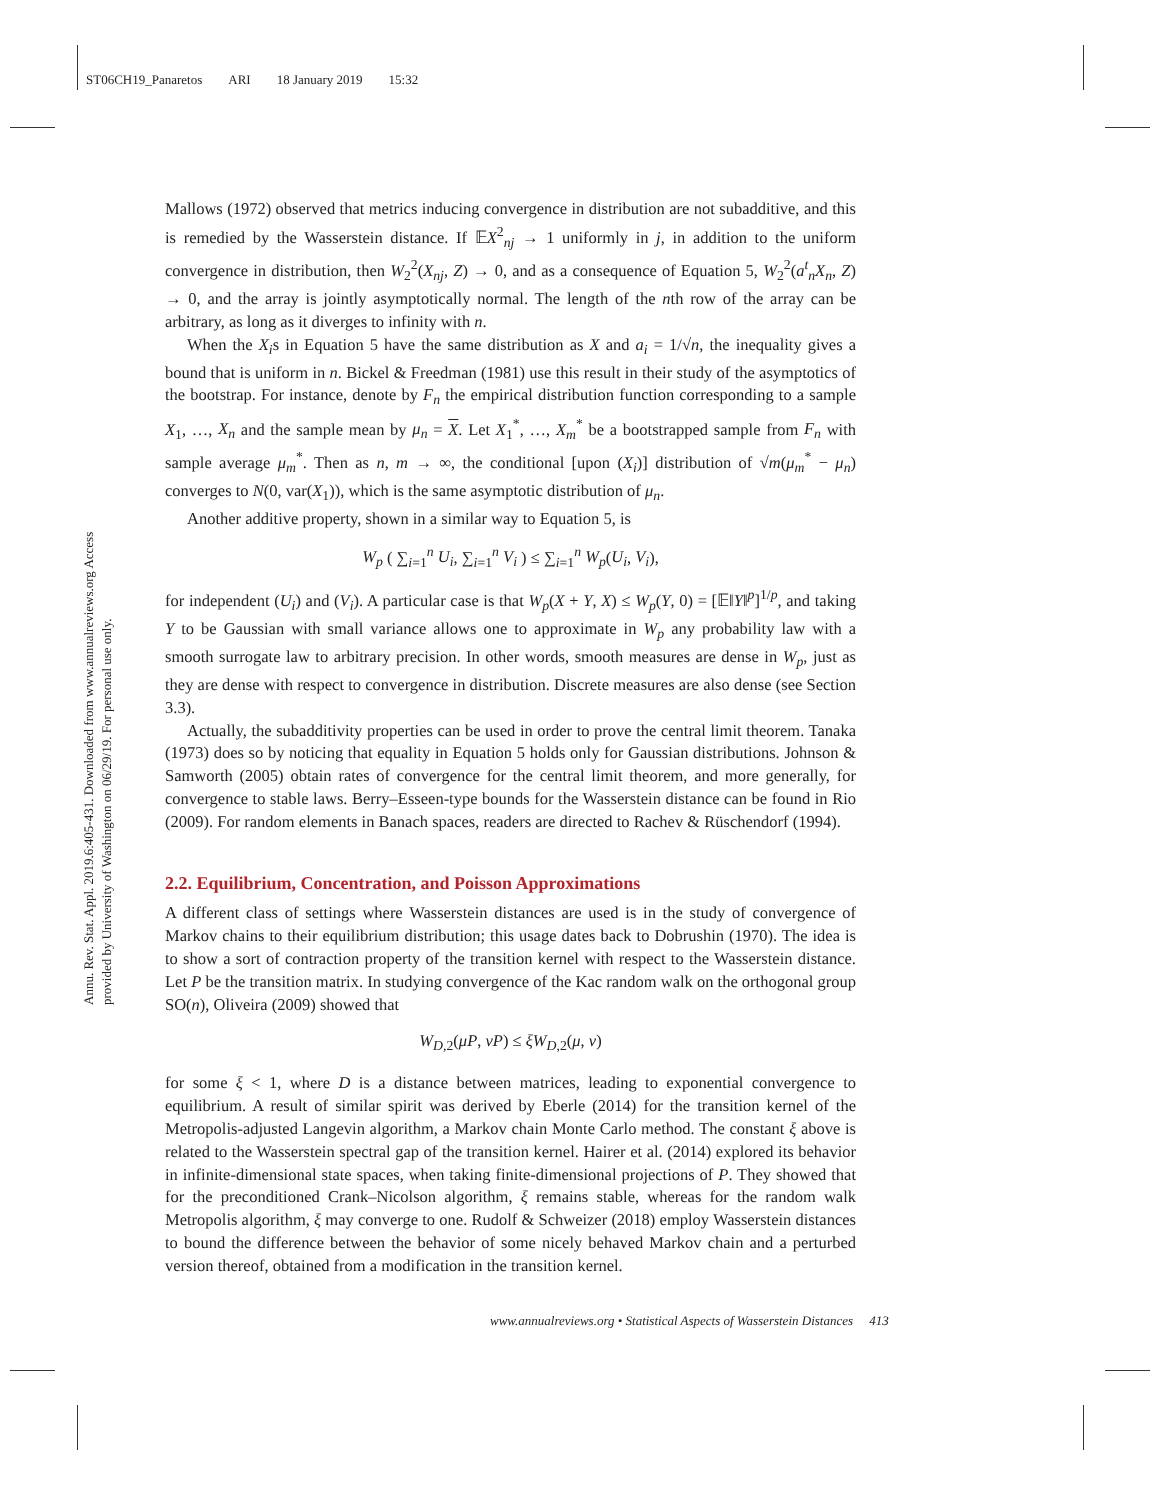ST06CH19_Panaretos ARI 18 January 2019 15:32
Annu. Rev. Stat. Appl. 2019.6:405-431. Downloaded from www.annualreviews.org Access provided by University of Washington on 06/29/19. For personal use only.
Mallows (1972) observed that metrics inducing convergence in distribution are not subadditive, and this is remedied by the Wasserstein distance. If 𝔼X<sup>2</sup><sub>nj</sub> → 1 uniformly in j, in addition to the uniform convergence in distribution, then W<sub>2</sub><sup>2</sup>(X<sub>nj</sub>, Z) → 0, and as a consequence of Equation 5, W<sub>2</sub><sup>2</sup>(a<sup>t</sup><sub>n</sub>X<sub>n</sub>, Z) → 0, and the array is jointly asymptotically normal. The length of the nth row of the array can be arbitrary, as long as it diverges to infinity with n.
When the X<sub>i</sub>s in Equation 5 have the same distribution as X and a<sub>i</sub> = 1/√n, the inequality gives a bound that is uniform in n. Bickel & Freedman (1981) use this result in their study of the asymptotics of the bootstrap. For instance, denote by F<sub>n</sub> the empirical distribution function corresponding to a sample X<sub>1</sub>, …, X<sub>n</sub> and the sample mean by μ<sub>n</sub> = X. Let X<sub>1</sub><sup>*</sup>, …, X<sub>m</sub><sup>*</sup> be a bootstrapped sample from F<sub>n</sub> with sample average μ<sub>m</sub><sup>*</sup>. Then as n, m → ∞, the conditional [upon (X<sub>i</sub>)] distribution of √m(μ<sub>m</sub><sup>*</sup> − μ<sub>n</sub>) converges to N(0, var(X<sub>1</sub>)), which is the same asymptotic distribution of μ<sub>n</sub>.
Another additive property, shown in a similar way to Equation 5, is
W<sub>p</sub> ( ∑<sub>i=1</sub><sup>n</sup> U<sub>i</sub>, ∑<sub>i=1</sub><sup>n</sup> V<sub>i</sub> ) ≤ ∑<sub>i=1</sub><sup>n</sup> W<sub>p</sub>(U<sub>i</sub>, V<sub>i</sub>),
for independent (U<sub>i</sub>) and (V<sub>i</sub>). A particular case is that W<sub>p</sub>(X + Y, X) ≤ W<sub>p</sub>(Y, 0) = [𝔼‖Y‖<sup>p</sup>]<sup>1/p</sup>, and taking Y to be Gaussian with small variance allows one to approximate in W<sub>p</sub> any probability law with a smooth surrogate law to arbitrary precision. In other words, smooth measures are dense in W<sub>p</sub>, just as they are dense with respect to convergence in distribution. Discrete measures are also dense (see Section 3.3).
Actually, the subadditivity properties can be used in order to prove the central limit theorem. Tanaka (1973) does so by noticing that equality in Equation 5 holds only for Gaussian distributions. Johnson & Samworth (2005) obtain rates of convergence for the central limit theorem, and more generally, for convergence to stable laws. Berry–Esseen-type bounds for the Wasserstein distance can be found in Rio (2009). For random elements in Banach spaces, readers are directed to Rachev & Rüschendorf (1994).
2.2. Equilibrium, Concentration, and Poisson Approximations
A different class of settings where Wasserstein distances are used is in the study of convergence of Markov chains to their equilibrium distribution; this usage dates back to Dobrushin (1970). The idea is to show a sort of contraction property of the transition kernel with respect to the Wasserstein distance. Let P be the transition matrix. In studying convergence of the Kac random walk on the orthogonal group SO(n), Oliveira (2009) showed that
W<sub>D,2</sub>(μP, νP) ≤ ξW<sub>D,2</sub>(μ, ν)
for some ξ < 1, where D is a distance between matrices, leading to exponential convergence to equilibrium. A result of similar spirit was derived by Eberle (2014) for the transition kernel of the Metropolis-adjusted Langevin algorithm, a Markov chain Monte Carlo method. The constant ξ above is related to the Wasserstein spectral gap of the transition kernel. Hairer et al. (2014) explored its behavior in infinite-dimensional state spaces, when taking finite-dimensional projections of P. They showed that for the preconditioned Crank–Nicolson algorithm, ξ remains stable, whereas for the random walk Metropolis algorithm, ξ may converge to one. Rudolf & Schweizer (2018) employ Wasserstein distances to bound the difference between the behavior of some nicely behaved Markov chain and a perturbed version thereof, obtained from a modification in the transition kernel.
www.annualreviews.org • Statistical Aspects of Wasserstein Distances 413